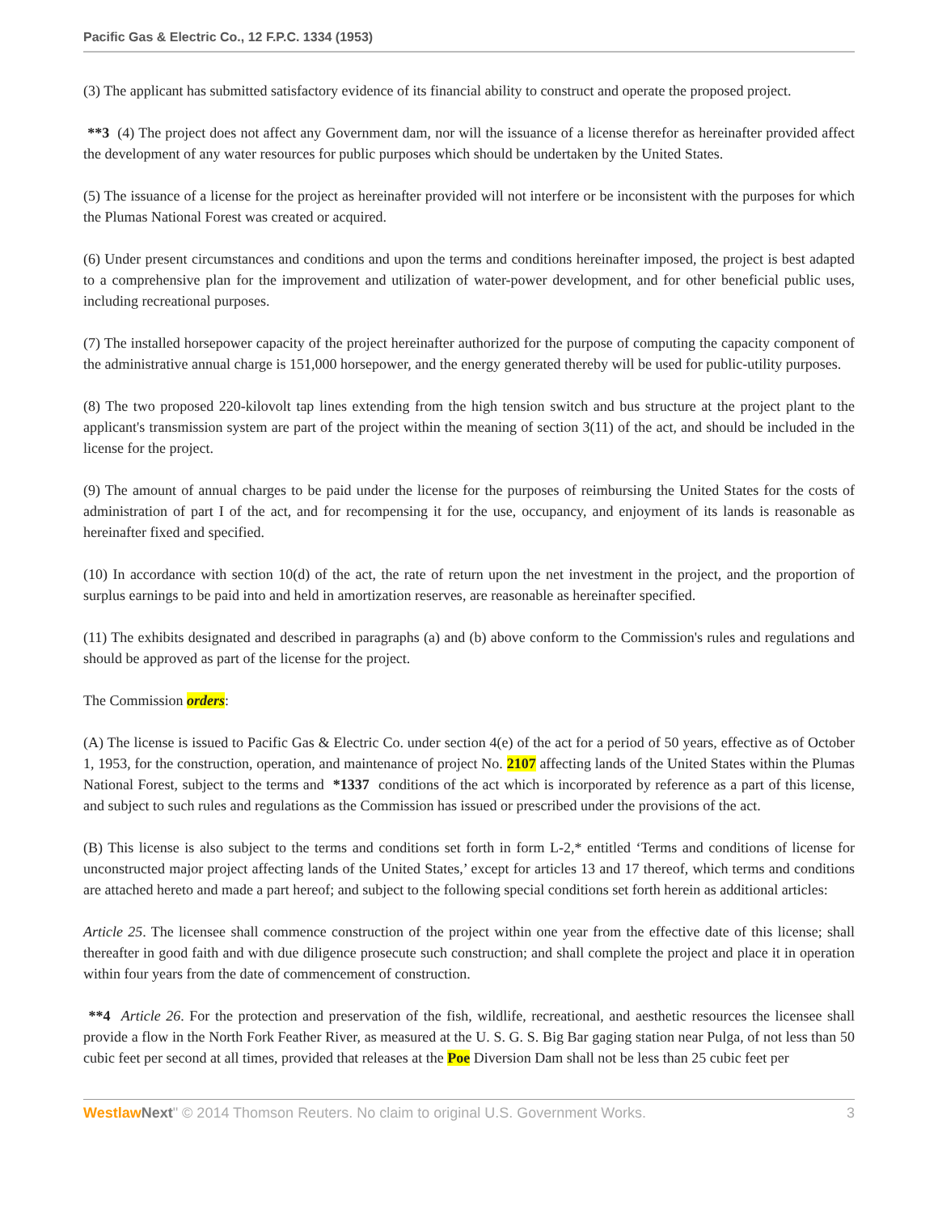Pacific Gas & Electric Co., 12 F.P.C. 1334 (1953)
(3) The applicant has submitted satisfactory evidence of its financial ability to construct and operate the proposed project.
**3 (4) The project does not affect any Government dam, nor will the issuance of a license therefor as hereinafter provided affect the development of any water resources for public purposes which should be undertaken by the United States.
(5) The issuance of a license for the project as hereinafter provided will not interfere or be inconsistent with the purposes for which the Plumas National Forest was created or acquired.
(6) Under present circumstances and conditions and upon the terms and conditions hereinafter imposed, the project is best adapted to a comprehensive plan for the improvement and utilization of water-power development, and for other beneficial public uses, including recreational purposes.
(7) The installed horsepower capacity of the project hereinafter authorized for the purpose of computing the capacity component of the administrative annual charge is 151,000 horsepower, and the energy generated thereby will be used for public-utility purposes.
(8) The two proposed 220-kilovolt tap lines extending from the high tension switch and bus structure at the project plant to the applicant's transmission system are part of the project within the meaning of section 3(11) of the act, and should be included in the license for the project.
(9) The amount of annual charges to be paid under the license for the purposes of reimbursing the United States for the costs of administration of part I of the act, and for recompensing it for the use, occupancy, and enjoyment of its lands is reasonable as hereinafter fixed and specified.
(10) In accordance with section 10(d) of the act, the rate of return upon the net investment in the project, and the proportion of surplus earnings to be paid into and held in amortization reserves, are reasonable as hereinafter specified.
(11) The exhibits designated and described in paragraphs (a) and (b) above conform to the Commission's rules and regulations and should be approved as part of the license for the project.
The Commission orders:
(A) The license is issued to Pacific Gas & Electric Co. under section 4(e) of the act for a period of 50 years, effective as of October 1, 1953, for the construction, operation, and maintenance of project No. 2107 affecting lands of the United States within the Plumas National Forest, subject to the terms and *1337 conditions of the act which is incorporated by reference as a part of this license, and subject to such rules and regulations as the Commission has issued or prescribed under the provisions of the act.
(B) This license is also subject to the terms and conditions set forth in form L-2,* entitled ‘Terms and conditions of license for unconstructed major project affecting lands of the United States,’ except for articles 13 and 17 thereof, which terms and conditions are attached hereto and made a part hereof; and subject to the following special conditions set forth herein as additional articles:
Article 25. The licensee shall commence construction of the project within one year from the effective date of this license; shall thereafter in good faith and with due diligence prosecute such construction; and shall complete the project and place it in operation within four years from the date of commencement of construction.
**4 Article 26. For the protection and preservation of the fish, wildlife, recreational, and aesthetic resources the licensee shall provide a flow in the North Fork Feather River, as measured at the U. S. G. S. Big Bar gaging station near Pulga, of not less than 50 cubic feet per second at all times, provided that releases at the Poe Diversion Dam shall not be less than 25 cubic feet per
Westlaw Next" © 2014 Thomson Reuters. No claim to original U.S. Government Works. 3